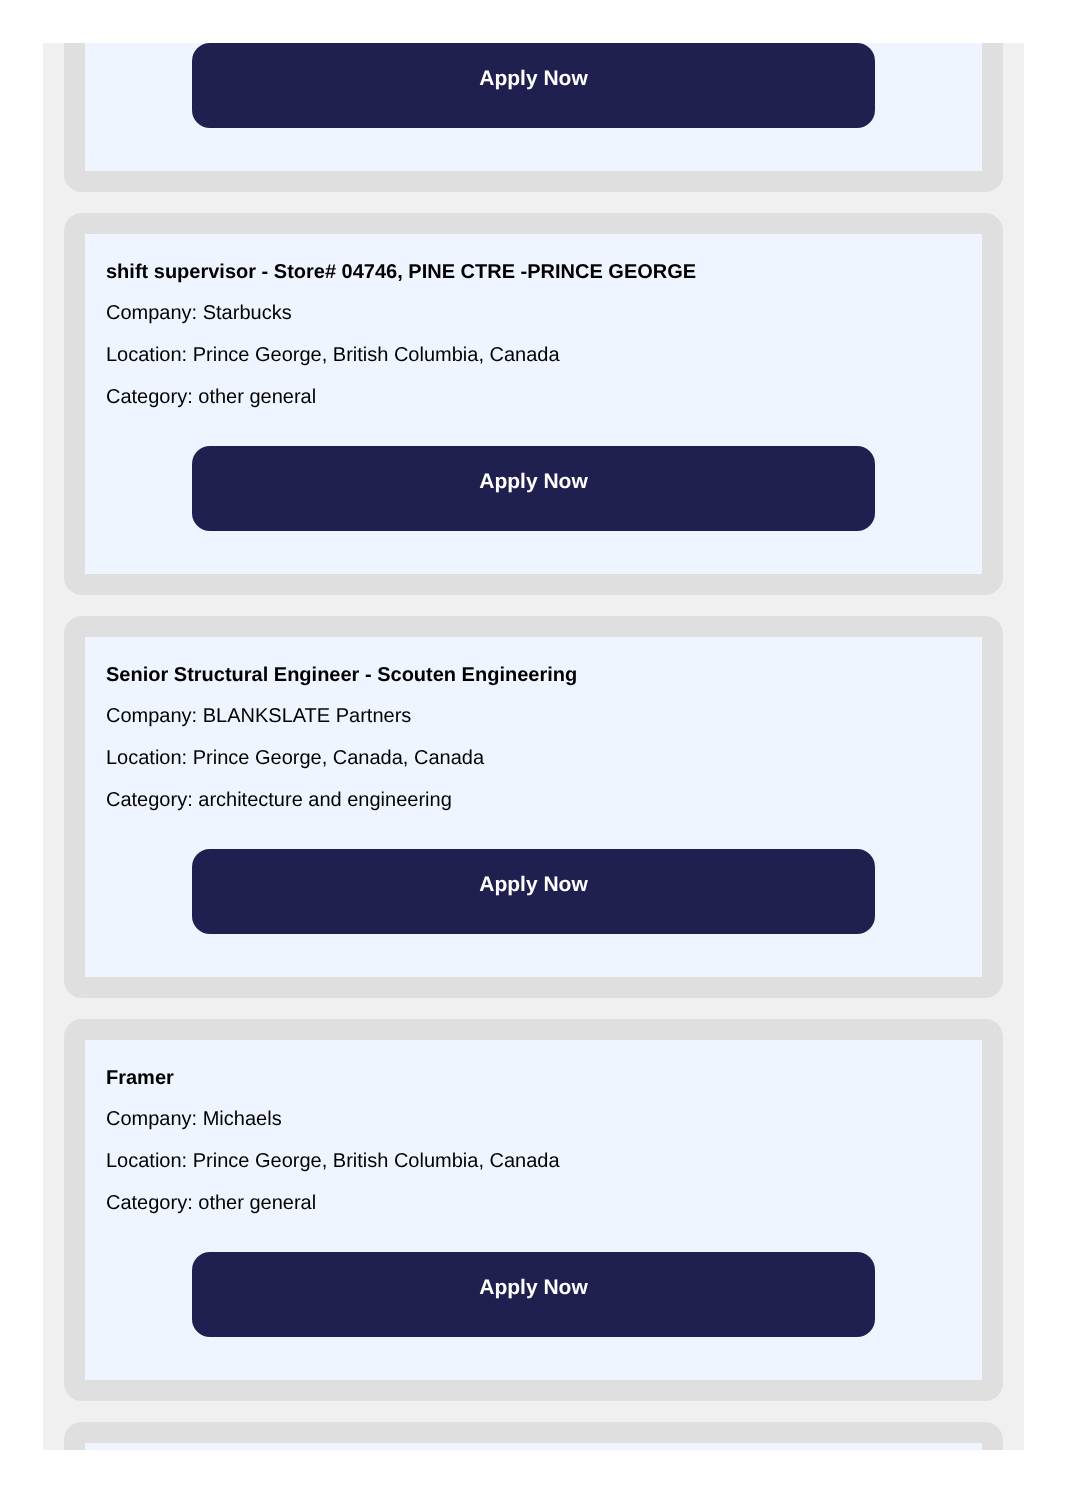Apply Now
shift supervisor - Store# 04746, PINE CTRE -PRINCE GEORGE
Company: Starbucks
Location: Prince George, British Columbia, Canada
Category: other general
Apply Now
Senior Structural Engineer - Scouten Engineering
Company: BLANKSLATE Partners
Location: Prince George, Canada, Canada
Category: architecture and engineering
Apply Now
Framer
Company: Michaels
Location: Prince George, British Columbia, Canada
Category: other general
Apply Now